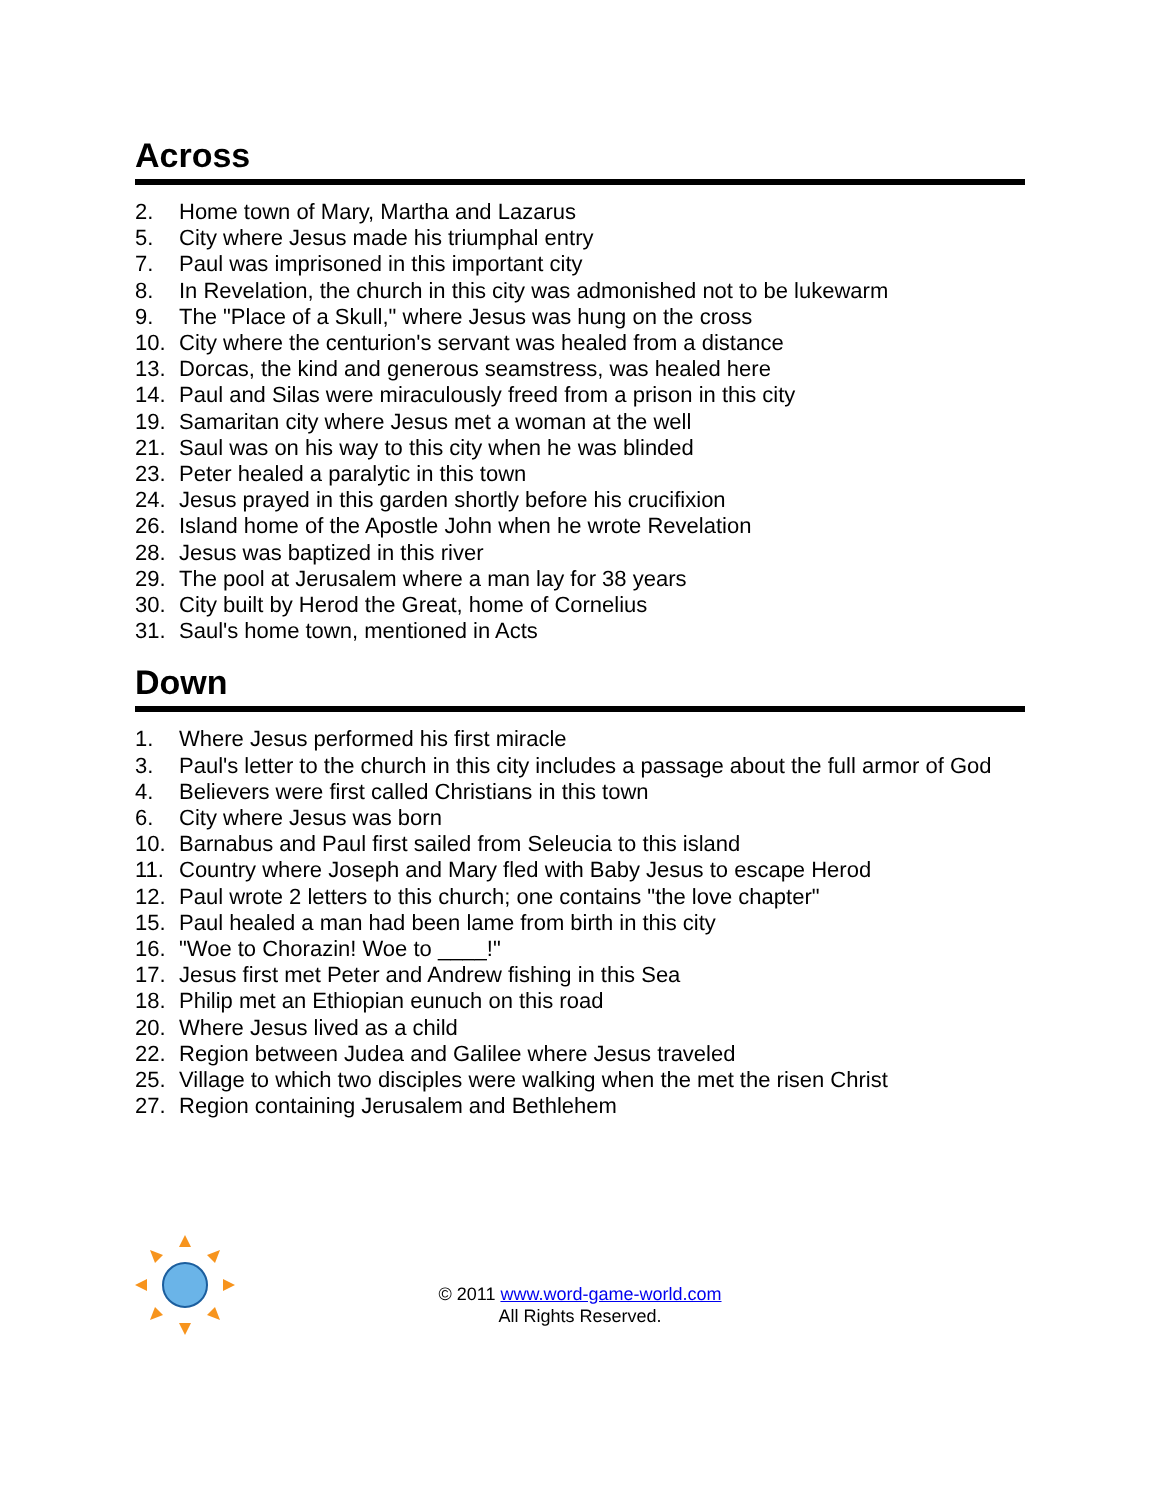Across
2. Home town of Mary, Martha and Lazarus
5. City where Jesus made his triumphal entry
7. Paul was imprisoned in this important city
8. In Revelation, the church in this city was admonished not to be lukewarm
9. The "Place of a Skull," where Jesus was hung on the cross
10. City where the centurion's servant was healed from a distance
13. Dorcas, the kind and generous seamstress, was healed here
14. Paul and Silas were miraculously freed from a prison in this city
19. Samaritan city where Jesus met a woman at the well
21. Saul was on his way to this city when he was blinded
23. Peter healed a paralytic in this town
24. Jesus prayed in this garden shortly before his crucifixion
26. Island home of the Apostle John when he wrote Revelation
28. Jesus was baptized in this river
29. The pool at Jerusalem where a man lay for 38 years
30. City built by Herod the Great, home of Cornelius
31. Saul's home town, mentioned in Acts
Down
1. Where Jesus performed his first miracle
3. Paul's letter to the church in this city includes a passage about the full armor of God
4. Believers were first called Christians in this town
6. City where Jesus was born
10. Barnabus and Paul first sailed from Seleucia to this island
11. Country where Joseph and Mary fled with Baby Jesus to escape Herod
12. Paul wrote 2 letters to this church; one contains "the love chapter"
15. Paul healed a man had been lame from birth in this city
16. "Woe to Chorazin! Woe to ____!"
17. Jesus first met Peter and Andrew fishing in this Sea
18. Philip met an Ethiopian eunuch on this road
20. Where Jesus lived as a child
22. Region between Judea and Galilee where Jesus traveled
25. Village to which two disciples were walking when the met the risen Christ
27. Region containing Jerusalem and Bethlehem
© 2011 www.word-game-world.com
All Rights Reserved.